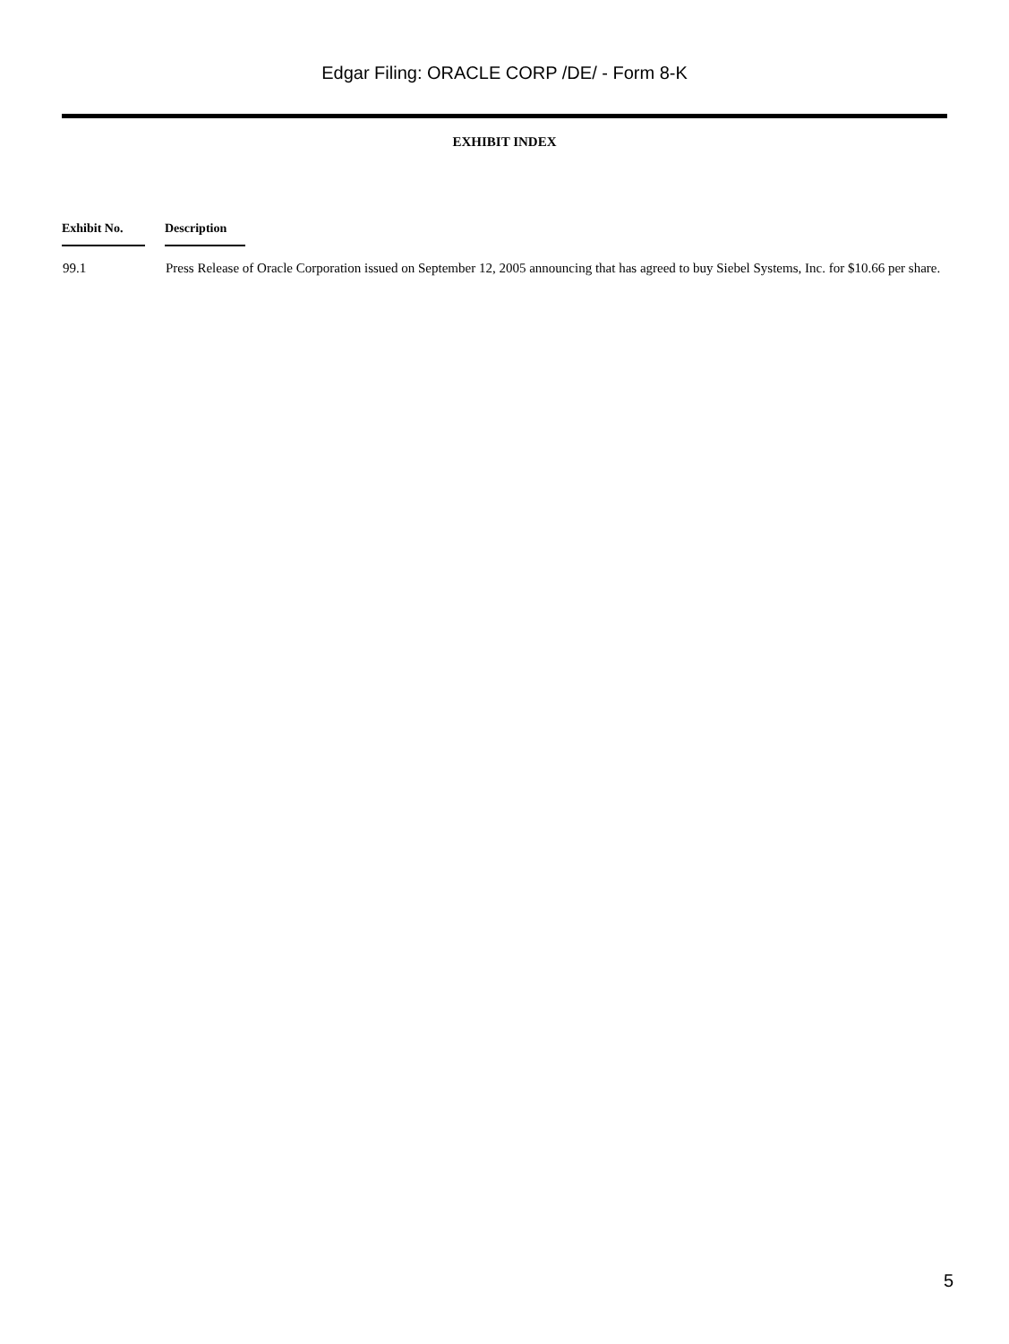Edgar Filing: ORACLE CORP /DE/ - Form 8-K
EXHIBIT INDEX
| Exhibit No. | Description |
| --- | --- |
| 99.1 | Press Release of Oracle Corporation issued on September 12, 2005 announcing that has agreed to buy Siebel Systems, Inc. for $10.66 per share. |
5